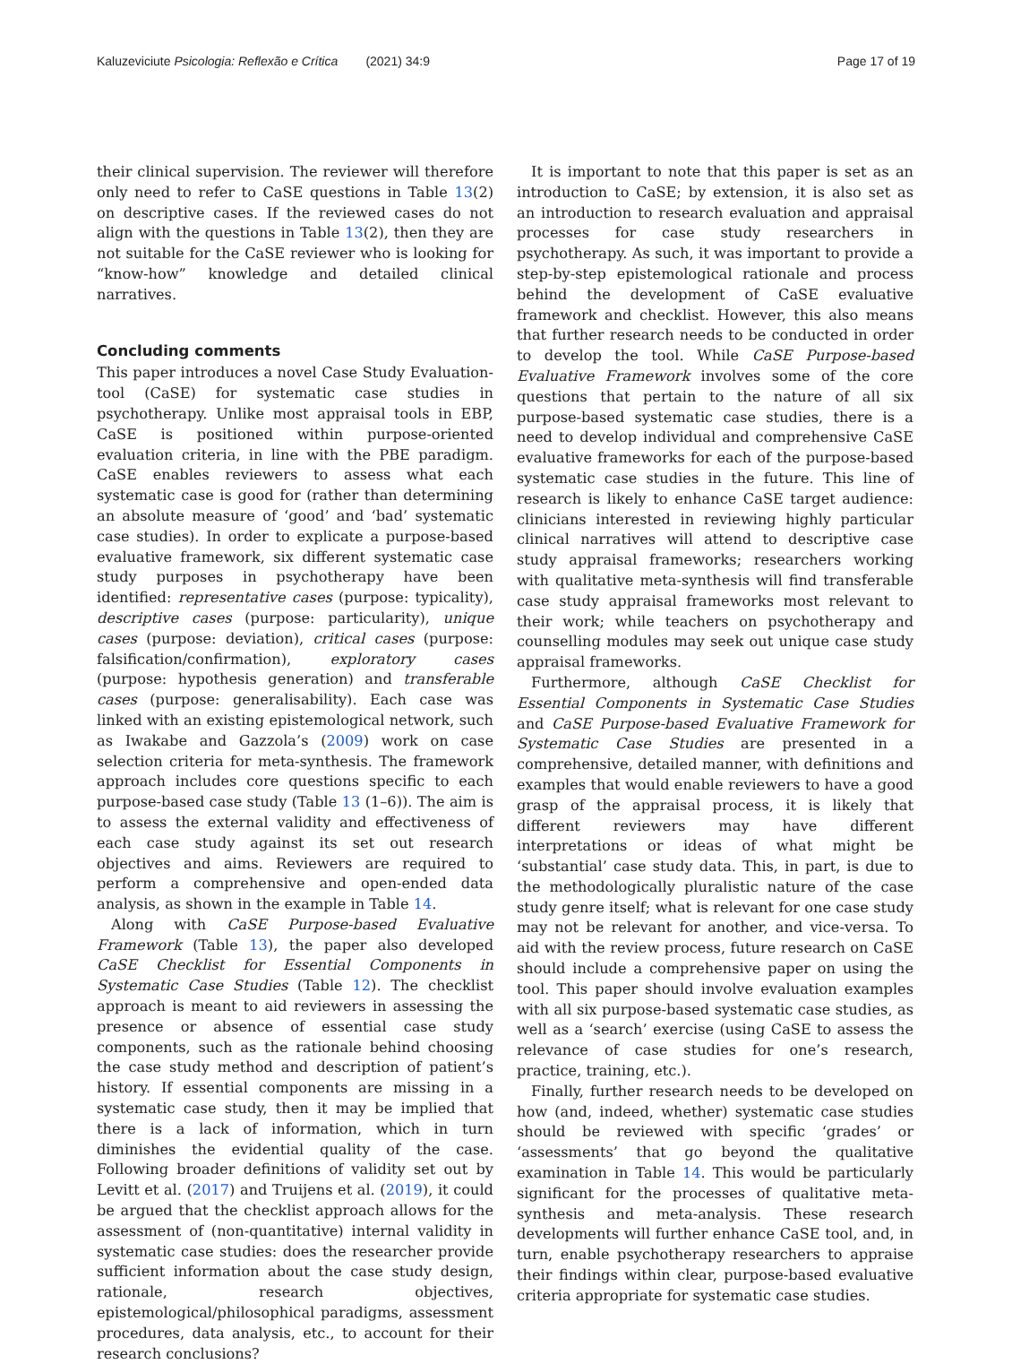Kaluzeviciute Psicologia: Reflexão e Crítica (2021) 34:9 Page 17 of 19
their clinical supervision. The reviewer will therefore only need to refer to CaSE questions in Table 13(2) on descriptive cases. If the reviewed cases do not align with the questions in Table 13(2), then they are not suitable for the CaSE reviewer who is looking for “know-how” knowledge and detailed clinical narratives.
Concluding comments
This paper introduces a novel Case Study Evaluation-tool (CaSE) for systematic case studies in psychotherapy. Unlike most appraisal tools in EBP, CaSE is positioned within purpose-oriented evaluation criteria, in line with the PBE paradigm. CaSE enables reviewers to assess what each systematic case is good for (rather than determining an absolute measure of ‘good’ and ‘bad’ systematic case studies). In order to explicate a purpose-based evaluative framework, six different systematic case study purposes in psychotherapy have been identified: representative cases (purpose: typicality), descriptive cases (purpose: particularity), unique cases (purpose: deviation), critical cases (purpose: falsification/confirmation), exploratory cases (purpose: hypothesis generation) and transferable cases (purpose: generalisability). Each case was linked with an existing epistemological network, such as Iwakabe and Gazzola’s (2009) work on case selection criteria for meta-synthesis. The framework approach includes core questions specific to each purpose-based case study (Table 13 (1–6)). The aim is to assess the external validity and effectiveness of each case study against its set out research objectives and aims. Reviewers are required to perform a comprehensive and open-ended data analysis, as shown in the example in Table 14.
Along with CaSE Purpose-based Evaluative Framework (Table 13), the paper also developed CaSE Checklist for Essential Components in Systematic Case Studies (Table 12). The checklist approach is meant to aid reviewers in assessing the presence or absence of essential case study components, such as the rationale behind choosing the case study method and description of patient’s history. If essential components are missing in a systematic case study, then it may be implied that there is a lack of information, which in turn diminishes the evidential quality of the case. Following broader definitions of validity set out by Levitt et al. (2017) and Truijens et al. (2019), it could be argued that the checklist approach allows for the assessment of (non-quantitative) internal validity in systematic case studies: does the researcher provide sufficient information about the case study design, rationale, research objectives, epistemological/philosophical paradigms, assessment procedures, data analysis, etc., to account for their research conclusions?
It is important to note that this paper is set as an introduction to CaSE; by extension, it is also set as an introduction to research evaluation and appraisal processes for case study researchers in psychotherapy. As such, it was important to provide a step-by-step epistemological rationale and process behind the development of CaSE evaluative framework and checklist. However, this also means that further research needs to be conducted in order to develop the tool. While CaSE Purpose-based Evaluative Framework involves some of the core questions that pertain to the nature of all six purpose-based systematic case studies, there is a need to develop individual and comprehensive CaSE evaluative frameworks for each of the purpose-based systematic case studies in the future. This line of research is likely to enhance CaSE target audience: clinicians interested in reviewing highly particular clinical narratives will attend to descriptive case study appraisal frameworks; researchers working with qualitative meta-synthesis will find transferable case study appraisal frameworks most relevant to their work; while teachers on psychotherapy and counselling modules may seek out unique case study appraisal frameworks.
Furthermore, although CaSE Checklist for Essential Components in Systematic Case Studies and CaSE Purpose-based Evaluative Framework for Systematic Case Studies are presented in a comprehensive, detailed manner, with definitions and examples that would enable reviewers to have a good grasp of the appraisal process, it is likely that different reviewers may have different interpretations or ideas of what might be ‘substantial’ case study data. This, in part, is due to the methodologically pluralistic nature of the case study genre itself; what is relevant for one case study may not be relevant for another, and vice-versa. To aid with the review process, future research on CaSE should include a comprehensive paper on using the tool. This paper should involve evaluation examples with all six purpose-based systematic case studies, as well as a ‘search’ exercise (using CaSE to assess the relevance of case studies for one’s research, practice, training, etc.).
Finally, further research needs to be developed on how (and, indeed, whether) systematic case studies should be reviewed with specific ‘grades’ or ‘assessments’ that go beyond the qualitative examination in Table 14. This would be particularly significant for the processes of qualitative meta-synthesis and meta-analysis. These research developments will further enhance CaSE tool, and, in turn, enable psychotherapy researchers to appraise their findings within clear, purpose-based evaluative criteria appropriate for systematic case studies.